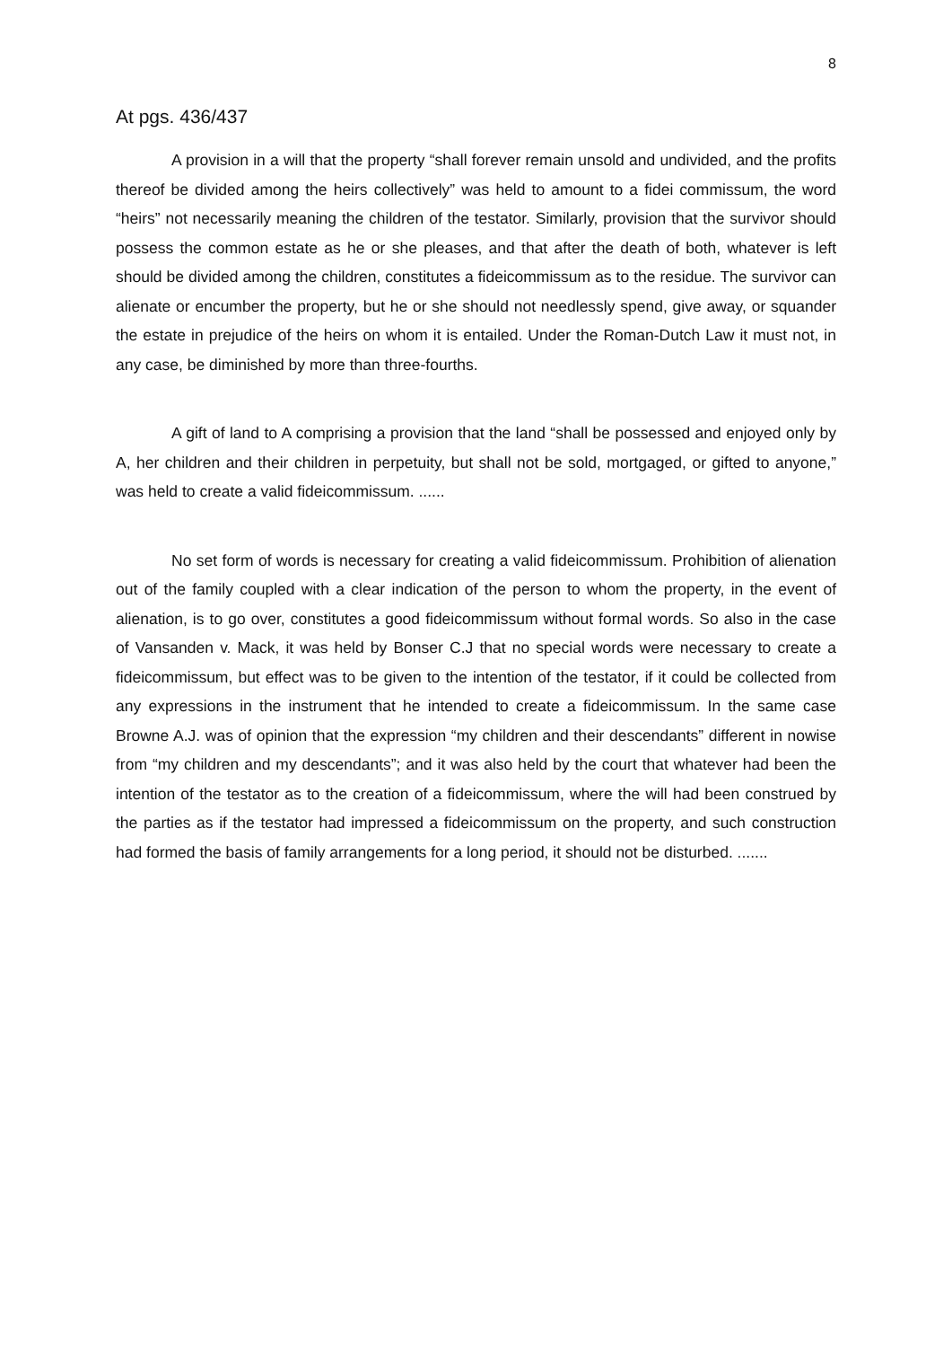8
At pgs. 436/437
A provision in a will that the property “shall forever remain unsold and undivided, and the profits thereof be divided among the heirs collectively” was held to amount to a fidei commissum, the word “heirs” not necessarily meaning the children of the testator. Similarly, provision that the survivor should possess the common estate as he or she pleases, and that after the death of both, whatever is left should be divided among the children, constitutes a fideicommissum as to the residue. The survivor can alienate or encumber the property, but he or she should not needlessly spend, give away, or squander the estate in prejudice of the heirs on whom it is entailed. Under the Roman-Dutch Law it must not, in any case, be diminished by more than three-fourths.
A gift of land to A comprising a provision that the land “shall be possessed and enjoyed only by A, her children and their children in perpetuity, but shall not be sold, mortgaged, or gifted to anyone,” was held to create a valid fideicommissum. ......
No set form of words is necessary for creating a valid fideicommissum. Prohibition of alienation out of the family coupled with a clear indication of the person to whom the property, in the event of alienation, is to go over, constitutes a good fideicommissum without formal words. So also in the case of Vansanden v. Mack, it was held by Bonser C.J that no special words were necessary to create a fideicommissum, but effect was to be given to the intention of the testator, if it could be collected from any expressions in the instrument that he intended to create a fideicommissum. In the same case Browne A.J. was of opinion that the expression “my children and their descendants” different in nowise from “my children and my descendants”; and it was also held by the court that whatever had been the intention of the testator as to the creation of a fideicommissum, where the will had been construed by the parties as if the testator had impressed a fideicommissum on the property, and such construction had formed the basis of family arrangements for a long period, it should not be disturbed. .......